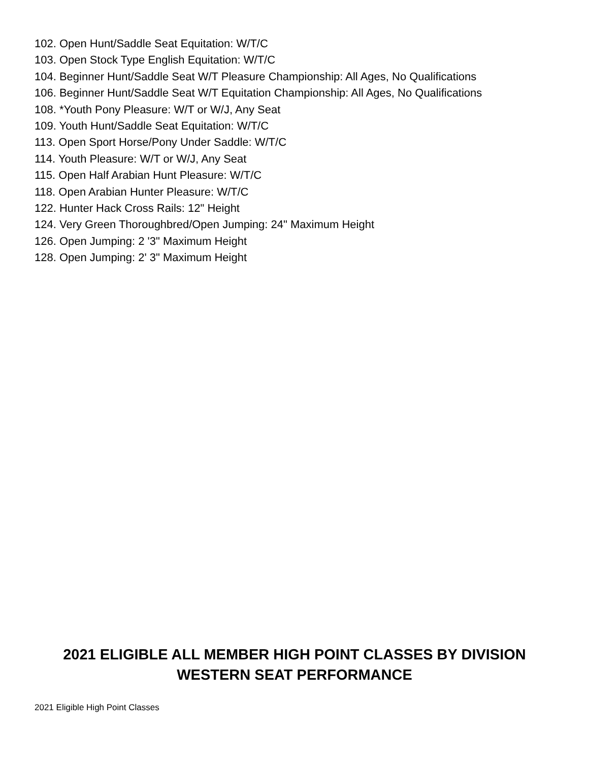102. Open Hunt/Saddle Seat Equitation: W/T/C
103. Open Stock Type English Equitation: W/T/C
104. Beginner Hunt/Saddle Seat W/T Pleasure Championship: All Ages, No Qualifications
106. Beginner Hunt/Saddle Seat W/T Equitation Championship: All Ages, No Qualifications
108. *Youth Pony Pleasure: W/T or W/J, Any Seat
109. Youth Hunt/Saddle Seat Equitation: W/T/C
113. Open Sport Horse/Pony Under Saddle: W/T/C
114. Youth Pleasure: W/T or W/J, Any Seat
115. Open Half Arabian Hunt Pleasure: W/T/C
118. Open Arabian Hunter Pleasure: W/T/C
122. Hunter Hack Cross Rails: 12" Height
124. Very Green Thoroughbred/Open Jumping: 24" Maximum Height
126. Open Jumping: 2 '3" Maximum Height
128. Open Jumping: 2' 3" Maximum Height
2021 ELIGIBLE ALL MEMBER HIGH POINT CLASSES BY DIVISION
WESTERN SEAT PERFORMANCE
2021 Eligible High Point Classes